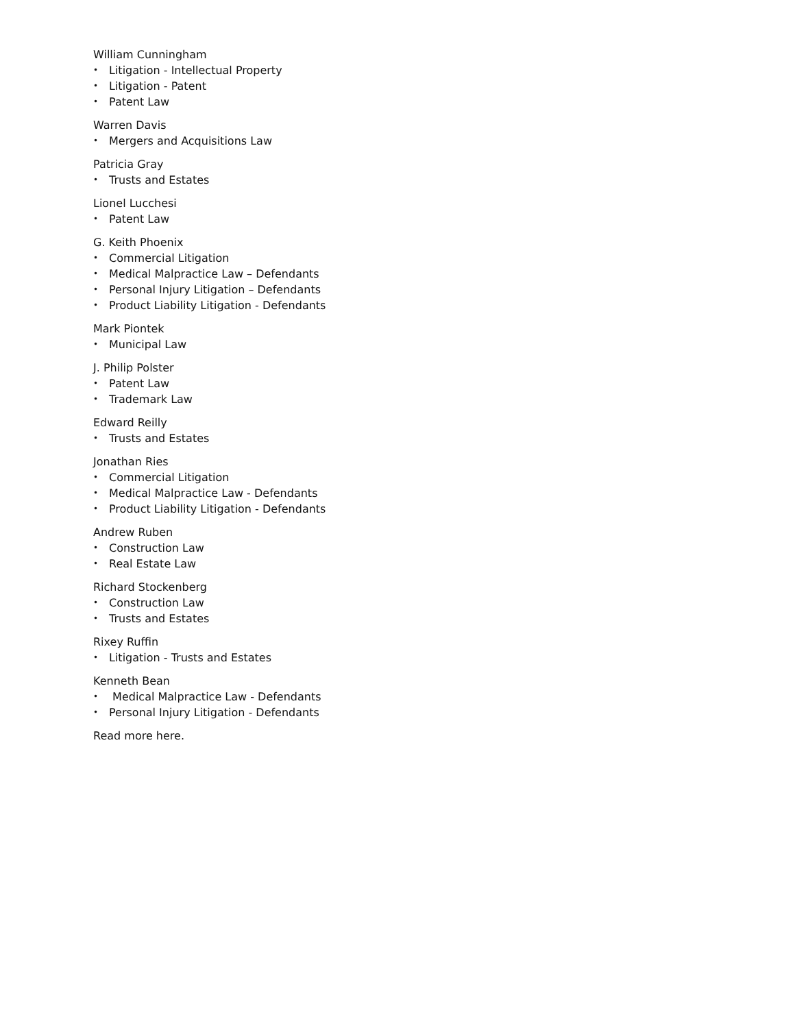William Cunningham
• Litigation - Intellectual Property
• Litigation - Patent
• Patent Law
Warren Davis
• Mergers and Acquisitions Law
Patricia Gray
• Trusts and Estates
Lionel Lucchesi
• Patent Law
G. Keith Phoenix
• Commercial Litigation
• Medical Malpractice Law – Defendants
• Personal Injury Litigation – Defendants
• Product Liability Litigation - Defendants
Mark Piontek
• Municipal Law
J. Philip Polster
• Patent Law
• Trademark Law
Edward Reilly
• Trusts and Estates
Jonathan Ries
• Commercial Litigation
• Medical Malpractice Law - Defendants
• Product Liability Litigation - Defendants
Andrew Ruben
• Construction Law
• Real Estate Law
Richard Stockenberg
• Construction Law
• Trusts and Estates
Rixey Ruffin
• Litigation - Trusts and Estates
Kenneth Bean
• Medical Malpractice Law - Defendants
• Personal Injury Litigation - Defendants
Read more here.